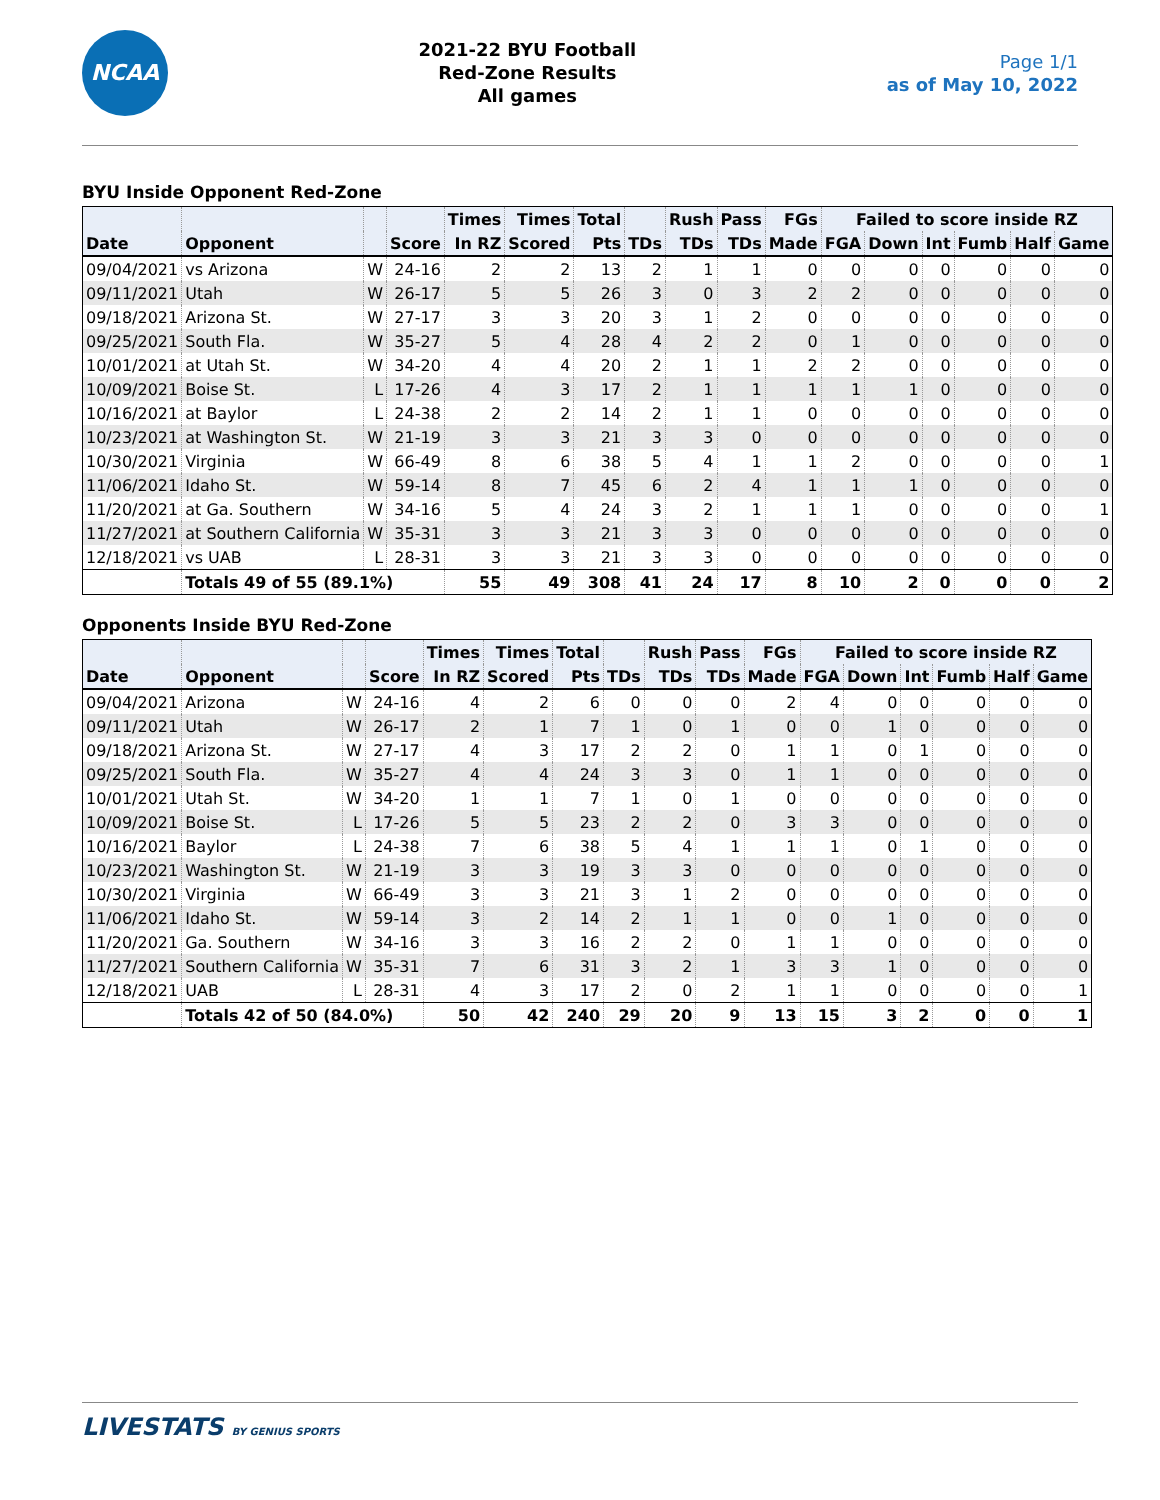NCAA
2021-22 BYU Football
Red-Zone Results
All games
Page 1/1
as of May 10, 2022
BYU Inside Opponent Red-Zone
| | | | | Times | Times | Total | | Rush | Pass | FGs | Failed to score inside RZ | | | | | |
| --- | --- | --- | --- | --- | --- | --- | --- | --- | --- | --- | --- | --- | --- | --- | --- | --- |
| Date | Opponent | | Score | In RZ | Scored | Pts | TDs | TDs | TDs | Made | FGA | Down | Int | Fumb | Half | Game |
| 09/04/2021 | vs Arizona | W | 24-16 | 2 | 2 | 13 | 2 | 1 | 1 | 0 | 0 | 0 | 0 | 0 | 0 | 0 |
| 09/11/2021 | Utah | W | 26-17 | 5 | 5 | 26 | 3 | 0 | 3 | 2 | 2 | 0 | 0 | 0 | 0 | 0 |
| 09/18/2021 | Arizona St. | W | 27-17 | 3 | 3 | 20 | 3 | 1 | 2 | 0 | 0 | 0 | 0 | 0 | 0 | 0 |
| 09/25/2021 | South Fla. | W | 35-27 | 5 | 4 | 28 | 4 | 2 | 2 | 0 | 1 | 0 | 0 | 0 | 0 | 0 |
| 10/01/2021 | at Utah St. | W | 34-20 | 4 | 4 | 20 | 2 | 1 | 1 | 2 | 2 | 0 | 0 | 0 | 0 | 0 |
| 10/09/2021 | Boise St. | L | 17-26 | 4 | 3 | 17 | 2 | 1 | 1 | 1 | 1 | 1 | 0 | 0 | 0 | 0 |
| 10/16/2021 | at Baylor | L | 24-38 | 2 | 2 | 14 | 2 | 1 | 1 | 0 | 0 | 0 | 0 | 0 | 0 | 0 |
| 10/23/2021 | at Washington St. | W | 21-19 | 3 | 3 | 21 | 3 | 3 | 0 | 0 | 0 | 0 | 0 | 0 | 0 | 0 |
| 10/30/2021 | Virginia | W | 66-49 | 8 | 6 | 38 | 5 | 4 | 1 | 1 | 2 | 0 | 0 | 0 | 0 | 1 |
| 11/06/2021 | Idaho St. | W | 59-14 | 8 | 7 | 45 | 6 | 2 | 4 | 1 | 1 | 1 | 0 | 0 | 0 | 0 |
| 11/20/2021 | at Ga. Southern | W | 34-16 | 5 | 4 | 24 | 3 | 2 | 1 | 1 | 1 | 0 | 0 | 0 | 0 | 1 |
| 11/27/2021 | at Southern California | W | 35-31 | 3 | 3 | 21 | 3 | 3 | 0 | 0 | 0 | 0 | 0 | 0 | 0 | 0 |
| 12/18/2021 | vs UAB | L | 28-31 | 3 | 3 | 21 | 3 | 3 | 0 | 0 | 0 | 0 | 0 | 0 | 0 | 0 |
| | Totals 49 of 55 (89.1%) | | | 55 | 49 | 308 | 41 | 24 | 17 | 8 | 10 | 2 | 0 | 0 | 0 | 2 |
Opponents Inside BYU Red-Zone
| | | | | Times | Times | Total | | Rush | Pass | FGs | Failed to score inside RZ | | | | | |
| --- | --- | --- | --- | --- | --- | --- | --- | --- | --- | --- | --- | --- | --- | --- | --- | --- |
| Date | Opponent | | Score | In RZ | Scored | Pts | TDs | TDs | TDs | Made | FGA | Down | Int | Fumb | Half | Game |
| 09/04/2021 | Arizona | W | 24-16 | 4 | 2 | 6 | 0 | 0 | 0 | 2 | 4 | 0 | 0 | 0 | 0 | 0 |
| 09/11/2021 | Utah | W | 26-17 | 2 | 1 | 7 | 1 | 0 | 1 | 0 | 0 | 1 | 0 | 0 | 0 | 0 |
| 09/18/2021 | Arizona St. | W | 27-17 | 4 | 3 | 17 | 2 | 2 | 0 | 1 | 1 | 0 | 1 | 0 | 0 | 0 |
| 09/25/2021 | South Fla. | W | 35-27 | 4 | 4 | 24 | 3 | 3 | 0 | 1 | 1 | 0 | 0 | 0 | 0 | 0 |
| 10/01/2021 | Utah St. | W | 34-20 | 1 | 1 | 7 | 1 | 0 | 1 | 0 | 0 | 0 | 0 | 0 | 0 | 0 |
| 10/09/2021 | Boise St. | L | 17-26 | 5 | 5 | 23 | 2 | 2 | 0 | 3 | 3 | 0 | 0 | 0 | 0 | 0 |
| 10/16/2021 | Baylor | L | 24-38 | 7 | 6 | 38 | 5 | 4 | 1 | 1 | 1 | 0 | 1 | 0 | 0 | 0 |
| 10/23/2021 | Washington St. | W | 21-19 | 3 | 3 | 19 | 3 | 3 | 0 | 0 | 0 | 0 | 0 | 0 | 0 | 0 |
| 10/30/2021 | Virginia | W | 66-49 | 3 | 3 | 21 | 3 | 1 | 2 | 0 | 0 | 0 | 0 | 0 | 0 | 0 |
| 11/06/2021 | Idaho St. | W | 59-14 | 3 | 2 | 14 | 2 | 1 | 1 | 0 | 0 | 1 | 0 | 0 | 0 | 0 |
| 11/20/2021 | Ga. Southern | W | 34-16 | 3 | 3 | 16 | 2 | 2 | 0 | 1 | 1 | 0 | 0 | 0 | 0 | 0 |
| 11/27/2021 | Southern California | W | 35-31 | 7 | 6 | 31 | 3 | 2 | 1 | 3 | 3 | 1 | 0 | 0 | 0 | 0 |
| 12/18/2021 | UAB | L | 28-31 | 4 | 3 | 17 | 2 | 0 | 2 | 1 | 1 | 0 | 0 | 0 | 0 | 1 |
| | Totals 42 of 50 (84.0%) | | | 50 | 42 | 240 | 29 | 20 | 9 | 13 | 15 | 3 | 2 | 0 | 0 | 1 |
LIVESTATS BY GENIUS SPORTS